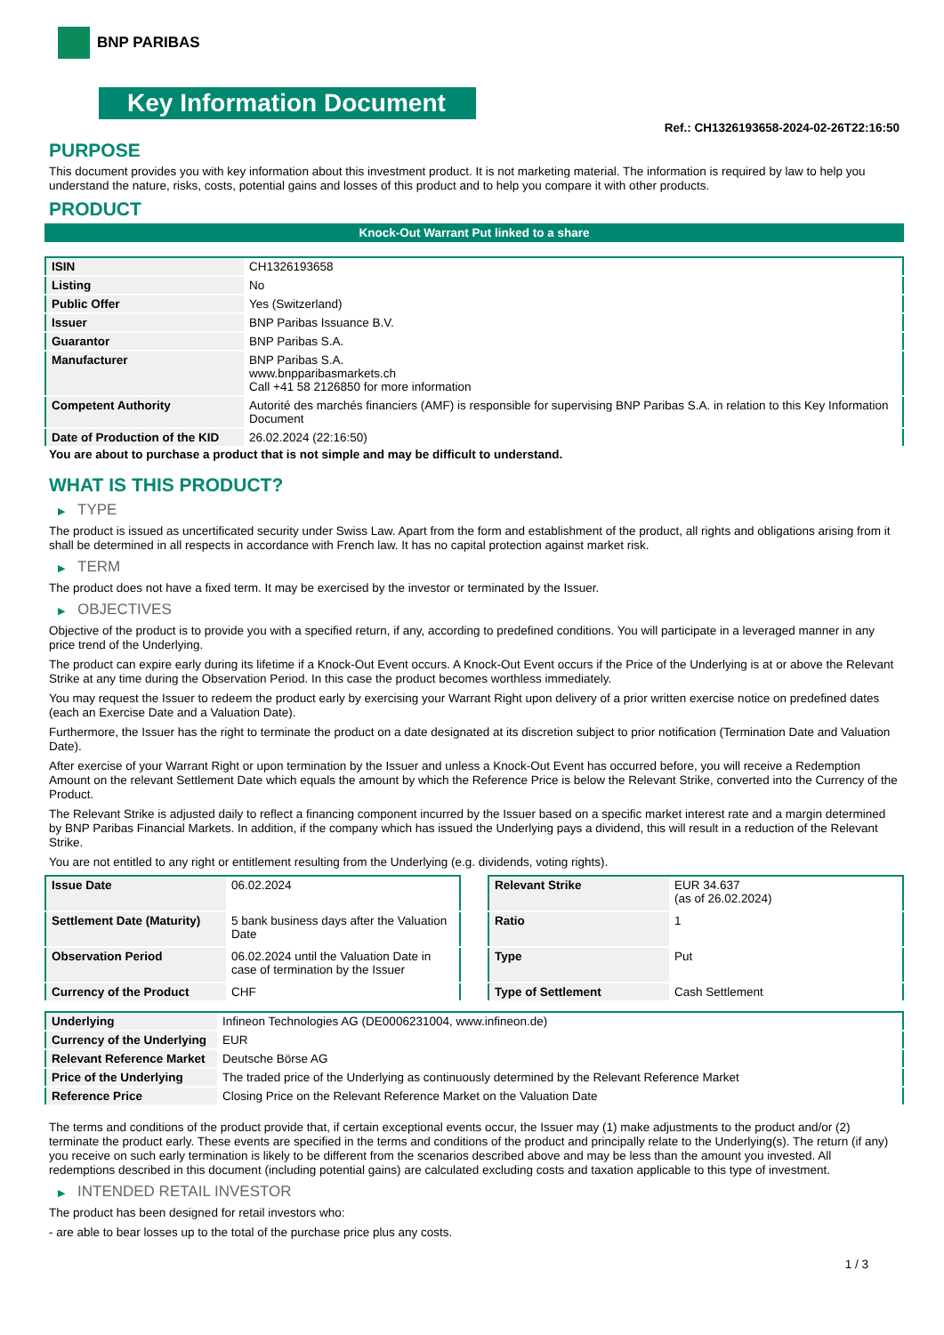BNP PARIBAS
Key Information Document
Ref.: CH1326193658-2024-02-26T22:16:50
PURPOSE
This document provides you with key information about this investment product. It is not marketing material. The information is required by law to help you understand the nature, risks, costs, potential gains and losses of this product and to help you compare it with other products.
PRODUCT
Knock-Out Warrant Put linked to a share
| ISIN | CH1326193658 |
| Listing | No |
| Public Offer | Yes (Switzerland) |
| Issuer | BNP Paribas Issuance B.V. |
| Guarantor | BNP Paribas S.A. |
| Manufacturer | BNP Paribas S.A. www.bnpparibasmarkets.ch Call +41 58 2126850 for more information |
| Competent Authority | Autorité des marchés financiers (AMF) is responsible for supervising BNP Paribas S.A. in relation to this Key Information Document |
| Date of Production of the KID | 26.02.2024 (22:16:50) |
You are about to purchase a product that is not simple and may be difficult to understand.
WHAT IS THIS PRODUCT?
▶ TYPE
The product is issued as uncertificated security under Swiss Law. Apart from the form and establishment of the product, all rights and obligations arising from it shall be determined in all respects in accordance with French law. It has no capital protection against market risk.
▶ TERM
The product does not have a fixed term. It may be exercised by the investor or terminated by the Issuer.
▶ OBJECTIVES
Objective of the product is to provide you with a specified return, if any, according to predefined conditions. You will participate in a leveraged manner in any price trend of the Underlying.
The product can expire early during its lifetime if a Knock-Out Event occurs. A Knock-Out Event occurs if the Price of the Underlying is at or above the Relevant Strike at any time during the Observation Period. In this case the product becomes worthless immediately.
You may request the Issuer to redeem the product early by exercising your Warrant Right upon delivery of a prior written exercise notice on predefined dates (each an Exercise Date and a Valuation Date).
Furthermore, the Issuer has the right to terminate the product on a date designated at its discretion subject to prior notification (Termination Date and Valuation Date).
After exercise of your Warrant Right or upon termination by the Issuer and unless a Knock-Out Event has occurred before, you will receive a Redemption Amount on the relevant Settlement Date which equals the amount by which the Reference Price is below the Relevant Strike, converted into the Currency of the Product.
The Relevant Strike is adjusted daily to reflect a financing component incurred by the Issuer based on a specific market interest rate and a margin determined by BNP Paribas Financial Markets. In addition, if the company which has issued the Underlying pays a dividend, this will result in a reduction of the Relevant Strike.
You are not entitled to any right or entitlement resulting from the Underlying (e.g. dividends, voting rights).
| Issue Date | 06.02.2024 |
| Settlement Date (Maturity) | 5 bank business days after the Valuation Date |
| Observation Period | 06.02.2024 until the Valuation Date in case of termination by the Issuer |
| Currency of the Product | CHF |
| Relevant Strike | EUR 34.637 (as of 26.02.2024) |
| Ratio | 1 |
| Type | Put |
| Type of Settlement | Cash Settlement |
| Underlying | Infineon Technologies AG (DE0006231004, www.infineon.de) |
| Currency of the Underlying | EUR |
| Relevant Reference Market | Deutsche Börse AG |
| Price of the Underlying | The traded price of the Underlying as continuously determined by the Relevant Reference Market |
| Reference Price | Closing Price on the Relevant Reference Market on the Valuation Date |
The terms and conditions of the product provide that, if certain exceptional events occur, the Issuer may (1) make adjustments to the product and/or (2) terminate the product early. These events are specified in the terms and conditions of the product and principally relate to the Underlying(s). The return (if any) you receive on such early termination is likely to be different from the scenarios described above and may be less than the amount you invested. All redemptions described in this document (including potential gains) are calculated excluding costs and taxation applicable to this type of investment.
▶ INTENDED RETAIL INVESTOR
The product has been designed for retail investors who:
- are able to bear losses up to the total of the purchase price plus any costs.
1 / 3